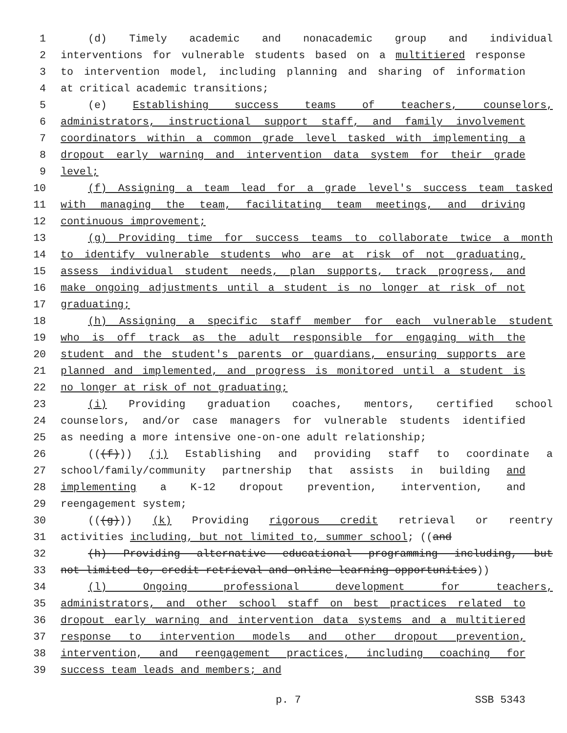1 (d) Timely academic and nonacademic group and individual
2 interventions for vulnerable students based on a multitiered response
3 to intervention model, including planning and sharing of information
4 at critical academic transitions;
5 (e) Establishing success teams of teachers, counselors,
6 administrators, instructional support staff, and family involvement
7 coordinators within a common grade level tasked with implementing a
8 dropout early warning and intervention data system for their grade
9 level;
10 (f) Assigning a team lead for a grade level's success team tasked
11 with managing the team, facilitating team meetings, and driving
12 continuous improvement;
13 (g) Providing time for success teams to collaborate twice a month
14 to identify vulnerable students who are at risk of not graduating,
15 assess individual student needs, plan supports, track progress, and
16 make ongoing adjustments until a student is no longer at risk of not
17 graduating;
18 (h) Assigning a specific staff member for each vulnerable student
19 who is off track as the adult responsible for engaging with the
20 student and the student's parents or guardians, ensuring supports are
21 planned and implemented, and progress is monitored until a student is
22 no longer at risk of not graduating;
23 (i) Providing graduation coaches, mentors, certified school
24 counselors, and/or case managers for vulnerable students identified
25 as needing a more intensive one-on-one adult relationship;
26 (((f))) (j) Establishing and providing staff to coordinate a
27 school/family/community partnership that assists in building and
28 implementing a K-12 dropout prevention, intervention, and
29 reengagement system;
30 (((g))) (k) Providing rigorous credit retrieval or reentry
31 activities including, but not limited to, summer school; ((and
32 (h) Providing alternative educational programming including, but
33 not limited to, credit retrieval and online learning opportunities))
34 (l) Ongoing professional development for teachers,
35 administrators, and other school staff on best practices related to
36 dropout early warning and intervention data systems and a multitiered
37 response to intervention models and other dropout prevention,
38 intervention, and reengagement practices, including coaching for
39 success team leads and members; and
p. 7 SSB 5343